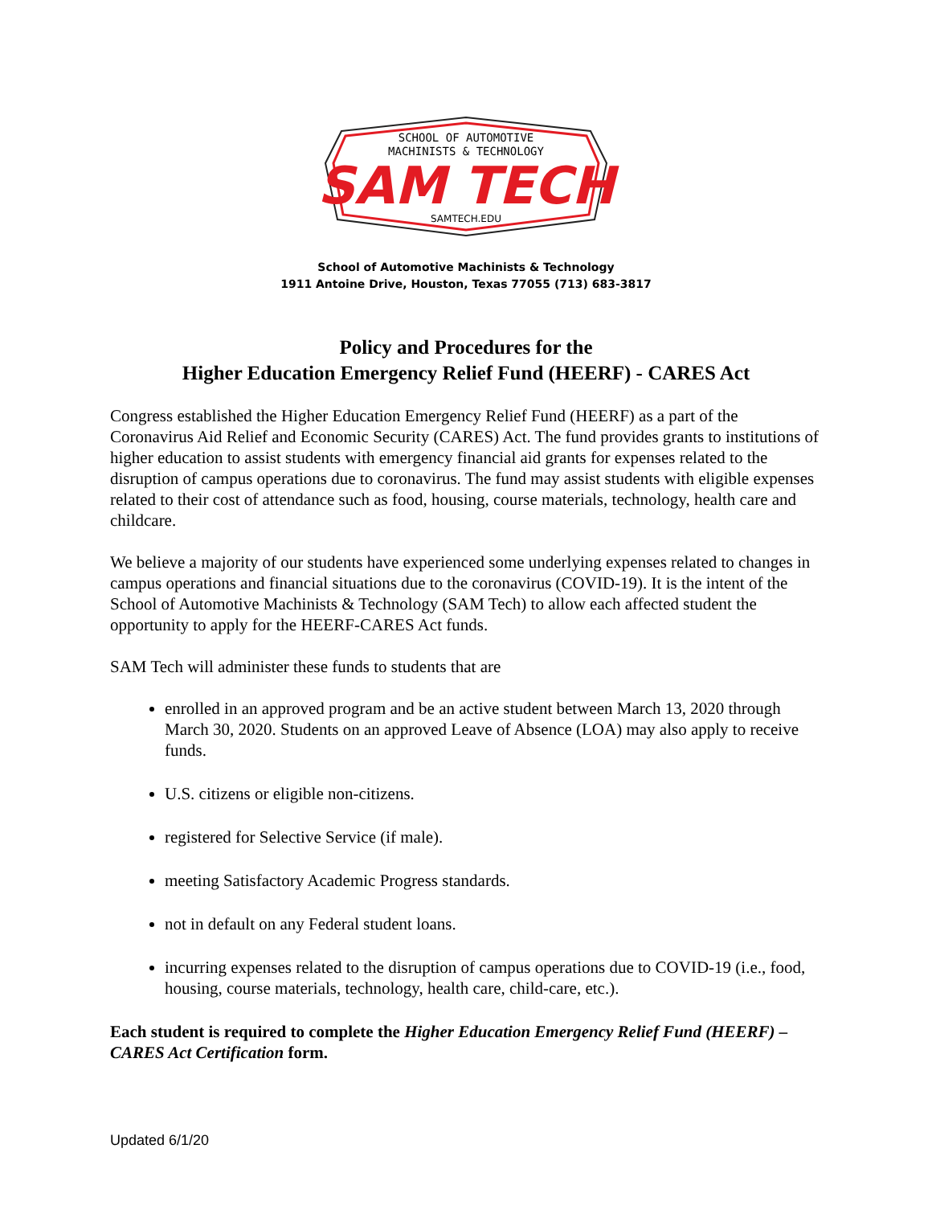SCHOOL OF AUTOMOTIVE
MACHINISTS & TECHNOLOGY
SAM TECH
SAMTECH.EDU
School of Automotive Machinists & Technology
1911 Antoine Drive, Houston, Texas 77055 (713) 683-3817
Policy and Procedures for the
Higher Education Emergency Relief Fund (HEERF) - CARES Act
Congress established the Higher Education Emergency Relief Fund (HEERF) as a part of the Coronavirus Aid Relief and Economic Security (CARES) Act. The fund provides grants to institutions of higher education to assist students with emergency financial aid grants for expenses related to the disruption of campus operations due to coronavirus. The fund may assist students with eligible expenses related to their cost of attendance such as food, housing, course materials, technology, health care and childcare.
We believe a majority of our students have experienced some underlying expenses related to changes in campus operations and financial situations due to the coronavirus (COVID-19). It is the intent of the School of Automotive Machinists & Technology (SAM Tech) to allow each affected student the opportunity to apply for the HEERF-CARES Act funds.
SAM Tech will administer these funds to students that are
enrolled in an approved program and be an active student between March 13, 2020 through March 30, 2020. Students on an approved Leave of Absence (LOA) may also apply to receive funds.
U.S. citizens or eligible non-citizens.
registered for Selective Service (if male).
meeting Satisfactory Academic Progress standards.
not in default on any Federal student loans.
incurring expenses related to the disruption of campus operations due to COVID-19 (i.e., food, housing, course materials, technology, health care, child-care, etc.).
Each student is required to complete the Higher Education Emergency Relief Fund (HEERF) – CARES Act Certification form.
Updated 6/1/20